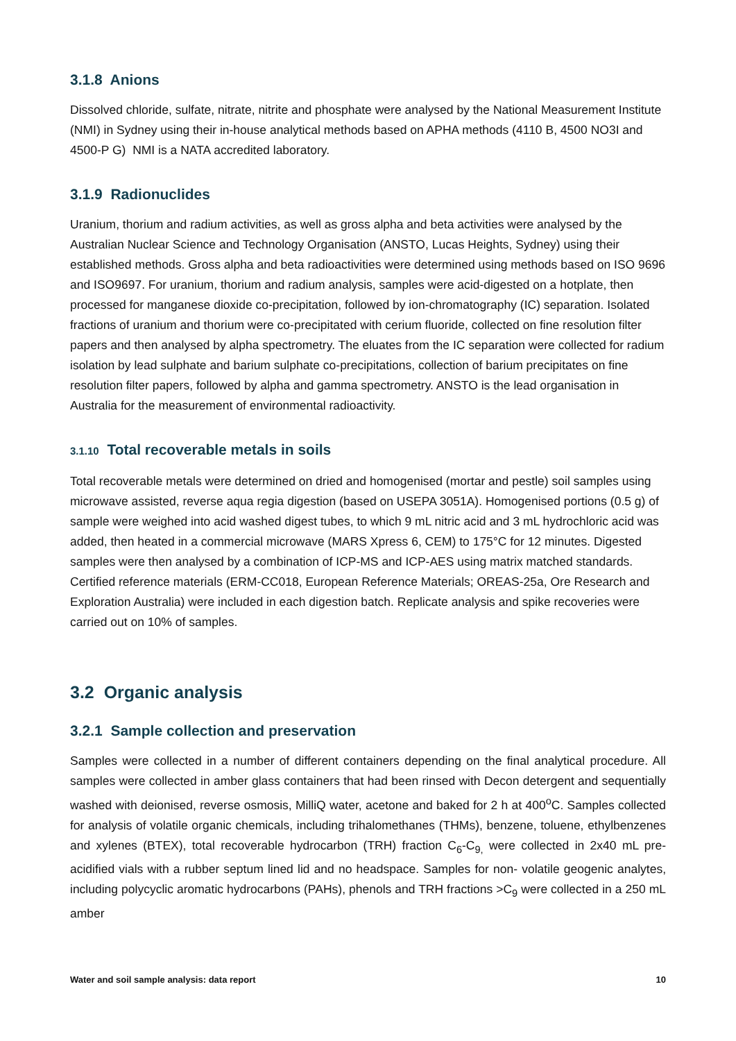3.1.8 Anions
Dissolved chloride, sulfate, nitrate, nitrite and phosphate were analysed by the National Measurement Institute (NMI) in Sydney using their in-house analytical methods based on APHA methods (4110 B, 4500 NO3I and 4500-P G) NMI is a NATA accredited laboratory.
3.1.9 Radionuclides
Uranium, thorium and radium activities, as well as gross alpha and beta activities were analysed by the Australian Nuclear Science and Technology Organisation (ANSTO, Lucas Heights, Sydney) using their established methods. Gross alpha and beta radioactivities were determined using methods based on ISO 9696 and ISO9697. For uranium, thorium and radium analysis, samples were acid-digested on a hotplate, then processed for manganese dioxide co-precipitation, followed by ion-chromatography (IC) separation. Isolated fractions of uranium and thorium were co-precipitated with cerium fluoride, collected on fine resolution filter papers and then analysed by alpha spectrometry. The eluates from the IC separation were collected for radium isolation by lead sulphate and barium sulphate co-precipitations, collection of barium precipitates on fine resolution filter papers, followed by alpha and gamma spectrometry. ANSTO is the lead organisation in Australia for the measurement of environmental radioactivity.
3.1.10 Total recoverable metals in soils
Total recoverable metals were determined on dried and homogenised (mortar and pestle) soil samples using microwave assisted, reverse aqua regia digestion (based on USEPA 3051A). Homogenised portions (0.5 g) of sample were weighed into acid washed digest tubes, to which 9 mL nitric acid and 3 mL hydrochloric acid was added, then heated in a commercial microwave (MARS Xpress 6, CEM) to 175°C for 12 minutes. Digested samples were then analysed by a combination of ICP-MS and ICP-AES using matrix matched standards. Certified reference materials (ERM-CC018, European Reference Materials; OREAS-25a, Ore Research and Exploration Australia) were included in each digestion batch. Replicate analysis and spike recoveries were carried out on 10% of samples.
3.2 Organic analysis
3.2.1 Sample collection and preservation
Samples were collected in a number of different containers depending on the final analytical procedure. All samples were collected in amber glass containers that had been rinsed with Decon detergent and sequentially washed with deionised, reverse osmosis, MilliQ water, acetone and baked for 2 h at 400<sup>o</sup>C. Samples collected for analysis of volatile organic chemicals, including trihalomethanes (THMs), benzene, toluene, ethylbenzenes and xylenes (BTEX), total recoverable hydrocarbon (TRH) fraction C<sub>6</sub>-C<sub>9,</sub> were collected in 2x40 mL pre-acidified vials with a rubber septum lined lid and no headspace. Samples for non- volatile geogenic analytes, including polycyclic aromatic hydrocarbons (PAHs), phenols and TRH fractions >C<sub>9</sub> were collected in a 250 mL amber
Water and soil sample analysis: data report 10